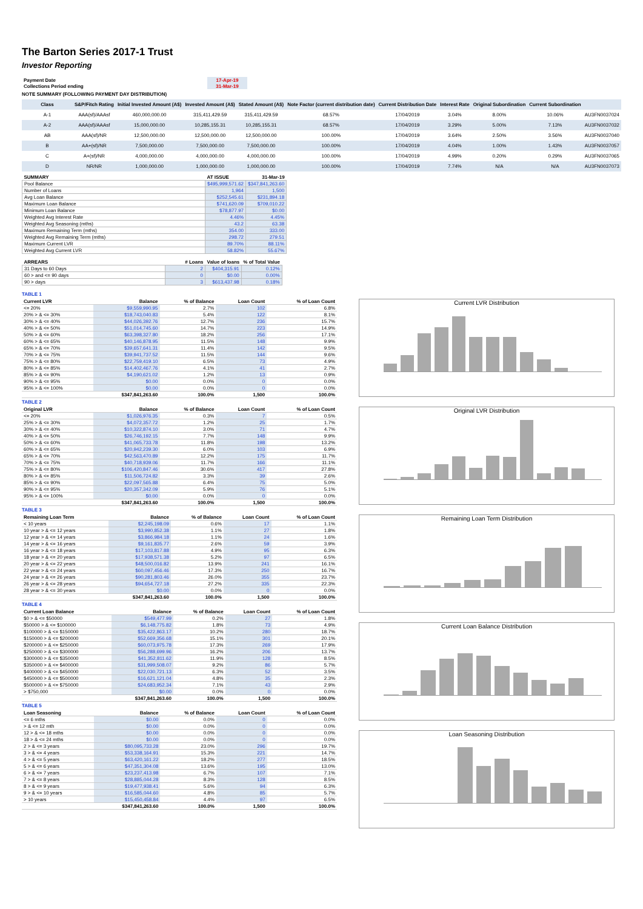The Barton Series 2017-1 Trust
Investor Reporting
| Payment Date | 17-Apr-19 |
| Collections Period ending | 31-Mar-19 |
NOTE SUMMARY (FOLLOWING PAYMENT DAY DISTRIBUTION)
| Class | S&P/Fitch Rating | Initial Invested Amount (A$) | Invested Amount (A$) | Stated Amount (A$) | Note Factor (current distribution date) | Current Distribution Date | Interest Rate | Original Subordination | Current Subordination | |
| A-1 | AAA(sf)/AAAsf | 460,000,000.00 | 315,411,429.59 | 315,411,429.59 | 68.57% | 17/04/2019 | 3.04% | 8.00% | 10.06% | AU3FN0037024 |
| A-2 | AAA(sf)/AAAsf | 15,000,000.00 | 10,285,155.31 | 10,285,155.31 | 68.57% | 17/04/2019 | 3.29% | 5.00% | 7.13% | AU3FN0037032 |
| AB | AAA(sf)/NR | 12,500,000.00 | 12,500,000.00 | 12,500,000.00 | 100.00% | 17/04/2019 | 3.64% | 2.50% | 3.56% | AU3FN0037040 |
| B | AA+(sf)/NR | 7,500,000.00 | 7,500,000.00 | 7,500,000.00 | 100.00% | 17/04/2019 | 4.04% | 1.00% | 1.43% | AU3FN0037057 |
| C | A+(sf)/NR | 4,000,000.00 | 4,000,000.00 | 4,000,000.00 | 100.00% | 17/04/2019 | 4.99% | 0.20% | 0.29% | AU3FN0037065 |
| D | NR/NR | 1,000,000.00 | 1,000,000.00 | 1,000,000.00 | 100.00% | 17/04/2019 | 7.74% | N/A | N/A | AU3FN0037073 |
| SUMMARY | AT ISSUE | 31-Mar-19 |
| Pool Balance | $495,999,571.62 | $347,841,263.60 |
| Number of Loans | 1,964 | 1,500 |
| Avg Loan Balance | $252,545.61 | $231,894.18 |
| Maximum Loan Balance | $741,620.09 | $709,010.22 |
| Minimum Loan Balance | $78,877.97 | $0.00 |
| Weighted Avg Interest Rate | 4.46% | 4.45% |
| Weighted Avg Seasoning (mths) | 43.2 | 63.38 |
| Maximum Remaining Term (mths) | 354.00 | 333.00 |
| Weighted Avg Remaining Term (mths) | 298.72 | 279.51 |
| Maximum Current LVR | 89.70% | 88.11% |
| Weighted Avg Current LVR | 58.82% | 55.67% |
| ARREARS | # Loans | Value of loans | % of Total Value |
| 31 Days to 60 Days | 2 | $404,315.91 | 0.12% |
| 60 > and <= 90 days | 0 | $0.00 | 0.00% |
| 90 > days | 3 | $613,437.98 | 0.18% |
TABLE 1
| Current LVR | Balance | % of Balance | Loan Count | % of Loan Count |
| <= 20% | $9,559,990.95 | 2.7% | 102 | 6.8% |
| 20% > & <= 30% | $18,743,040.83 | 5.4% | 122 | 8.1% |
| 30% > & <= 40% | $44,026,392.76 | 12.7% | 236 | 15.7% |
| 40% > & <= 50% | $51,014,745.60 | 14.7% | 223 | 14.9% |
| 50% > & <= 60% | $63,398,327.80 | 18.2% | 256 | 17.1% |
| 60% > & <= 65% | $40,146,878.95 | 11.5% | 148 | 9.9% |
| 65% > & <= 70% | $39,657,641.31 | 11.4% | 142 | 9.5% |
| 70% > & <= 75% | $39,941,737.52 | 11.5% | 144 | 9.6% |
| 75% > & <= 80% | $22,759,419.10 | 6.5% | 73 | 4.9% |
| 80% > & <= 85% | $14,402,467.76 | 4.1% | 41 | 2.7% |
| 85% > & <= 90% | $4,190,621.02 | 1.2% | 13 | 0.9% |
| 90% > & <= 95% | $0.00 | 0.0% | 0 | 0.0% |
| 95% > & <= 100% | $0.00 | 0.0% | 0 | 0.0% |
| | $347,841,263.60 | 100.0% | 1,500 | 100.0% |
TABLE 2
| Original LVR | Balance | % of Balance | Loan Count | % of Loan Count |
| <= 20% | $1,026,976.35 | 0.3% | 7 | 0.5% |
| 25% > & <= 30% | $4,072,357.72 | 1.2% | 25 | 1.7% |
| 30% > & <= 40% | $10,322,874.10 | 3.0% | 71 | 4.7% |
| 40% > & <= 50% | $26,746,192.15 | 7.7% | 148 | 9.9% |
| 50% > & <= 60% | $41,065,733.78 | 11.8% | 198 | 13.2% |
| 60% > & <= 65% | $20,942,239.30 | 6.0% | 103 | 6.9% |
| 65% > & <= 70% | $42,563,470.89 | 12.2% | 175 | 11.7% |
| 70% > & <= 75% | $40,718,939.06 | 11.7% | 166 | 11.1% |
| 75% > & <= 80% | $106,420,847.46 | 30.6% | 417 | 27.8% |
| 80% > & <= 85% | $11,506,724.82 | 3.3% | 39 | 2.6% |
| 85% > & <= 90% | $22,097,565.88 | 6.4% | 75 | 5.0% |
| 90% > & <= 95% | $20,357,342.09 | 5.9% | 76 | 5.1% |
| 95% > & <= 100% | $0.00 | 0.0% | 0 | 0.0% |
| | $347,841,263.60 | 100.0% | 1,500 | 100.0% |
TABLE 3
| Remaining Loan Term | Balance | % of Balance | Loan Count | % of Loan Count |
| < 10 years | $2,245,198.09 | 0.6% | 17 | 1.1% |
| 10 year > & <= 12 years | $3,990,852.38 | 1.1% | 27 | 1.8% |
| 12 year > & <= 14 years | $3,866,984.18 | 1.1% | 24 | 1.6% |
| 14 year > & <= 16 years | $9,161,835.77 | 2.6% | 59 | 3.9% |
| 16 year > & <= 18 years | $17,103,817.88 | 4.9% | 95 | 6.3% |
| 18 year > & <= 20 years | $17,938,571.38 | 5.2% | 97 | 6.5% |
| 20 year > & <= 22 years | $48,500,016.82 | 13.9% | 241 | 16.1% |
| 22 year > & <= 24 years | $60,097,456.46 | 17.3% | 250 | 16.7% |
| 24 year > & <= 26 years | $90,281,803.46 | 26.0% | 355 | 23.7% |
| 26 year > & <= 28 years | $94,654,727.18 | 27.2% | 335 | 22.3% |
| 28 year > & <= 30 years | $0.00 | 0.0% | 0 | 0.0% |
| | $347,841,263.60 | 100.0% | 1,500 | 100.0% |
TABLE 4
| Current Loan Balance | Balance | % of Balance | Loan Count | % of Loan Count |
| $0 > & <= $50000 | $549,477.99 | 0.2% | 27 | 1.8% |
| $50000 > & <= $100000 | $6,148,775.82 | 1.8% | 73 | 4.9% |
| $100000 > & <= $150000 | $35,422,863.17 | 10.2% | 280 | 18.7% |
| $150000 > & <= $200000 | $52,669,356.68 | 15.1% | 301 | 20.1% |
| $200000 > & <= $250000 | $60,073,975.78 | 17.3% | 269 | 17.9% |
| $250000 > & <= $300000 | $56,288,699.96 | 16.2% | 206 | 13.7% |
| $300000 > & <= $350000 | $41,352,811.62 | 11.9% | 128 | 8.5% |
| $350000 > & <= $400000 | $31,999,508.07 | 9.2% | 86 | 5.7% |
| $400000 > & <= $450000 | $22,030,721.13 | 6.3% | 52 | 3.5% |
| $450000 > & <= $500000 | $16,621,121.04 | 4.8% | 35 | 2.3% |
| $500000 > & <= $750000 | $24,683,952.34 | 7.1% | 43 | 2.9% |
| > $750,000 | $0.00 | 0.0% | 0 | 0.0% |
| | $347,841,263.60 | 100.0% | 1,500 | 100.0% |
TABLE 5
| Loan Seasoning | Balance | % of Balance | Loan Count | % of Loan Count |
| <= 6 mths | $0.00 | 0.0% | 0 | 0.0% |
| > & <= 12 mth | $0.00 | 0.0% | 0 | 0.0% |
| 12 > & <= 18 mths | $0.00 | 0.0% | 0 | 0.0% |
| 18 > & <= 24 mths | $0.00 | 0.0% | 0 | 0.0% |
| 2 > & <= 3 years | $80,095,733.28 | 23.0% | 296 | 19.7% |
| 3 > & <= 4 years | $53,338,164.91 | 15.3% | 221 | 14.7% |
| 4 > & <= 5 years | $63,420,161.22 | 18.2% | 277 | 18.5% |
| 5 > & <= 6 years | $47,351,304.08 | 13.6% | 195 | 13.0% |
| 6 > & <= 7 years | $23,237,413.98 | 6.7% | 107 | 7.1% |
| 7 > & <= 8 years | $28,885,044.28 | 8.3% | 128 | 8.5% |
| 8 > & <= 9 years | $19,477,938.41 | 5.6% | 94 | 6.3% |
| 9 > & <= 10 years | $16,585,044.60 | 4.8% | 85 | 5.7% |
| > 10 years | $15,450,458.84 | 4.4% | 97 | 6.5% |
| | $347,841,263.60 | 100.0% | 1,500 | 100.0% |
Current LVR Distribution
Original LVR Distribution
Remaining Loan Term Distribution
Current Loan Balance Distribution
Loan Seasoning Distribution